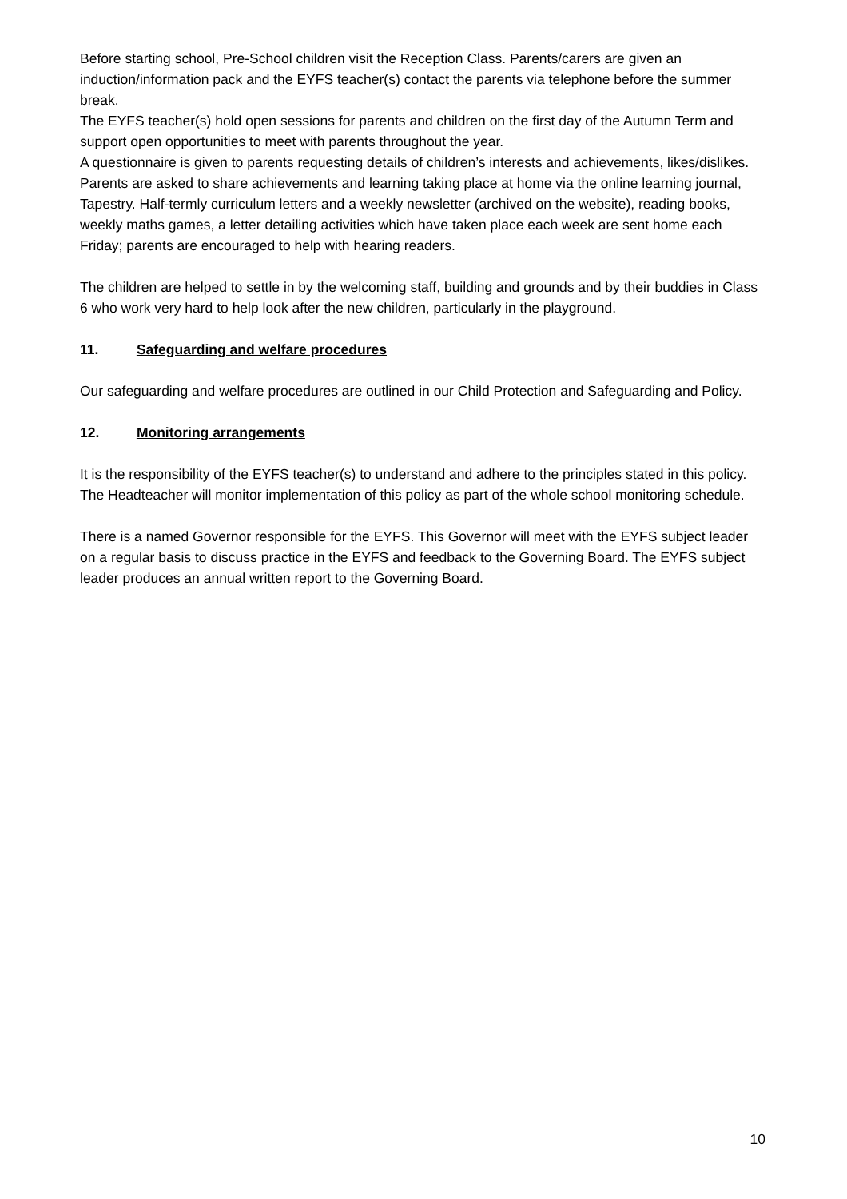Before starting school, Pre-School children visit the Reception Class. Parents/carers are given an induction/information pack and the EYFS teacher(s) contact the parents via telephone before the summer break.
The EYFS teacher(s) hold open sessions for parents and children on the first day of the Autumn Term and support open opportunities to meet with parents throughout the year.
A questionnaire is given to parents requesting details of children’s interests and achievements, likes/dislikes. Parents are asked to share achievements and learning taking place at home via the online learning journal, Tapestry. Half-termly curriculum letters and a weekly newsletter (archived on the website), reading books, weekly maths games, a letter detailing activities which have taken place each week are sent home each Friday; parents are encouraged to help with hearing readers.
The children are helped to settle in by the welcoming staff, building and grounds and by their buddies in Class 6 who work very hard to help look after the new children, particularly in the playground.
11. Safeguarding and welfare procedures
Our safeguarding and welfare procedures are outlined in our Child Protection and Safeguarding and Policy.
12. Monitoring arrangements
It is the responsibility of the EYFS teacher(s) to understand and adhere to the principles stated in this policy. The Headteacher will monitor implementation of this policy as part of the whole school monitoring schedule.
There is a named Governor responsible for the EYFS. This Governor will meet with the EYFS subject leader on a regular basis to discuss practice in the EYFS and feedback to the Governing Board. The EYFS subject leader produces an annual written report to the Governing Board.
10